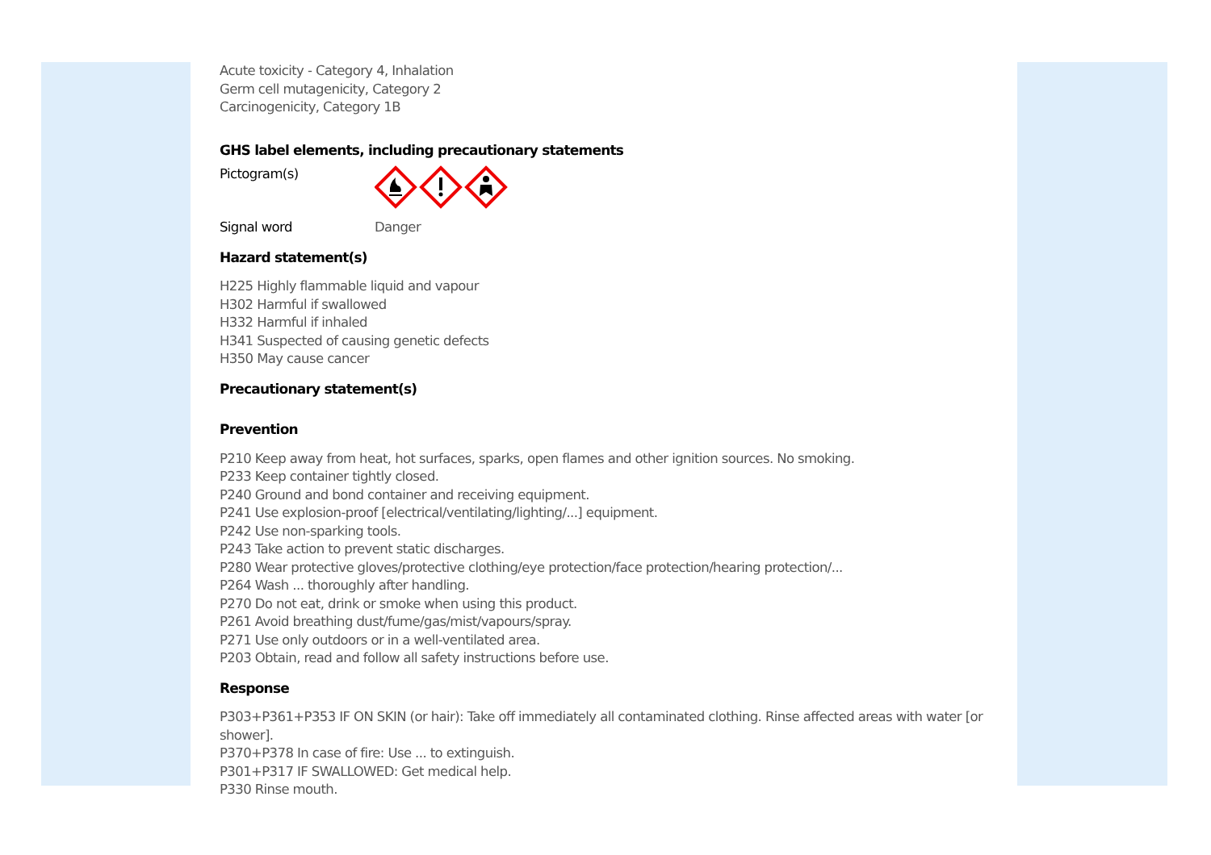Acute toxicity - Category 4, Inhalation
Germ cell mutagenicity, Category 2
Carcinogenicity, Category 1B
GHS label elements, including precautionary statements
Pictogram(s)
Signal word Danger
Hazard statement(s)
H225 Highly flammable liquid and vapour
H302 Harmful if swallowed
H332 Harmful if inhaled
H341 Suspected of causing genetic defects
H350 May cause cancer
Precautionary statement(s)
Prevention
P210 Keep away from heat, hot surfaces, sparks, open flames and other ignition sources. No smoking.
P233 Keep container tightly closed.
P240 Ground and bond container and receiving equipment.
P241 Use explosion-proof [electrical/ventilating/lighting/...] equipment.
P242 Use non-sparking tools.
P243 Take action to prevent static discharges.
P280 Wear protective gloves/protective clothing/eye protection/face protection/hearing protection/...
P264 Wash ... thoroughly after handling.
P270 Do not eat, drink or smoke when using this product.
P261 Avoid breathing dust/fume/gas/mist/vapours/spray.
P271 Use only outdoors or in a well-ventilated area.
P203 Obtain, read and follow all safety instructions before use.
Response
P303+P361+P353 IF ON SKIN (or hair): Take off immediately all contaminated clothing. Rinse affected areas with water [or shower].
P370+P378 In case of fire: Use ... to extinguish.
P301+P317 IF SWALLOWED: Get medical help.
P330 Rinse mouth.